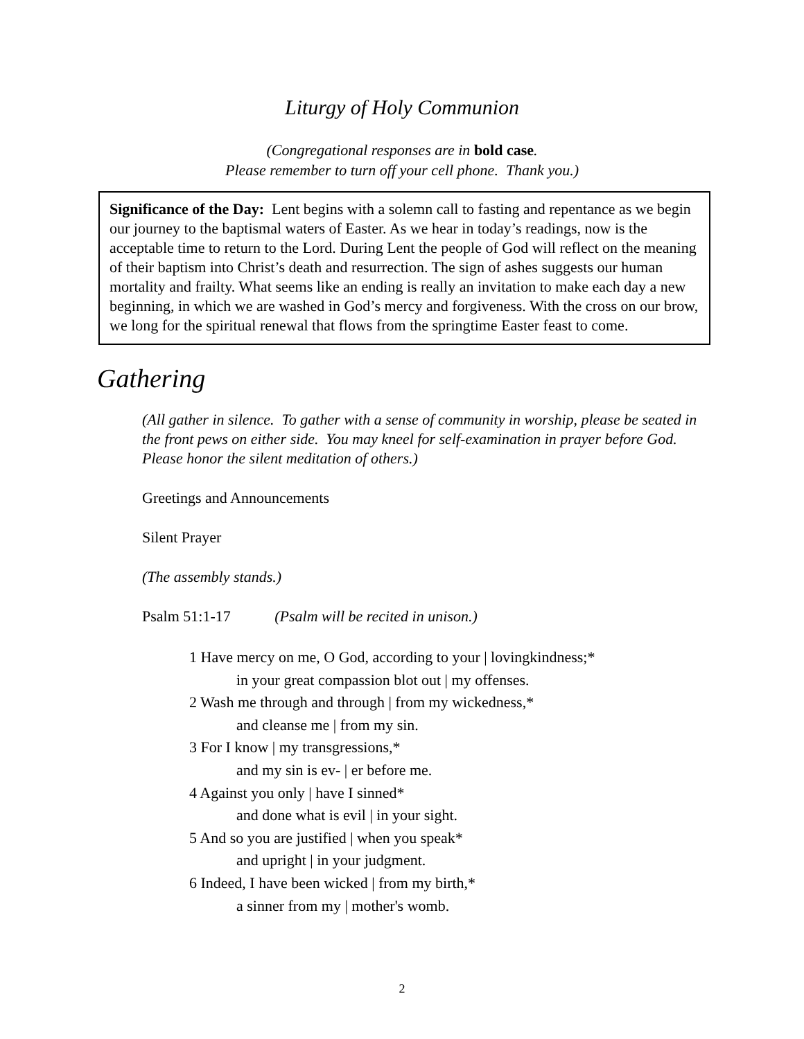Liturgy of Holy Communion
(Congregational responses are in bold case.
Please remember to turn off your cell phone. Thank you.)
Significance of the Day: Lent begins with a solemn call to fasting and repentance as we begin our journey to the baptismal waters of Easter. As we hear in today’s readings, now is the acceptable time to return to the Lord. During Lent the people of God will reflect on the meaning of their baptism into Christ’s death and resurrection. The sign of ashes suggests our human mortality and frailty. What seems like an ending is really an invitation to make each day a new beginning, in which we are washed in God’s mercy and forgiveness. With the cross on our brow, we long for the spiritual renewal that flows from the springtime Easter feast to come.
Gathering
(All gather in silence. To gather with a sense of community in worship, please be seated in the front pews on either side. You may kneel for self-examination in prayer before God. Please honor the silent meditation of others.)
Greetings and Announcements
Silent Prayer
(The assembly stands.)
Psalm 51:1-17 (Psalm will be recited in unison.)
1 Have mercy on me, O God, according to your | lovingkindness;*
in your great compassion blot out | my offenses.
2 Wash me through and through | from my wickedness,*
and cleanse me | from my sin.
3 For I know | my transgressions,*
and my sin is ev- | er before me.
4 Against you only | have I sinned*
and done what is evil | in your sight.
5 And so you are justified | when you speak*
and upright | in your judgment.
6 Indeed, I have been wicked | from my birth,*
a sinner from my | mother's womb.
2